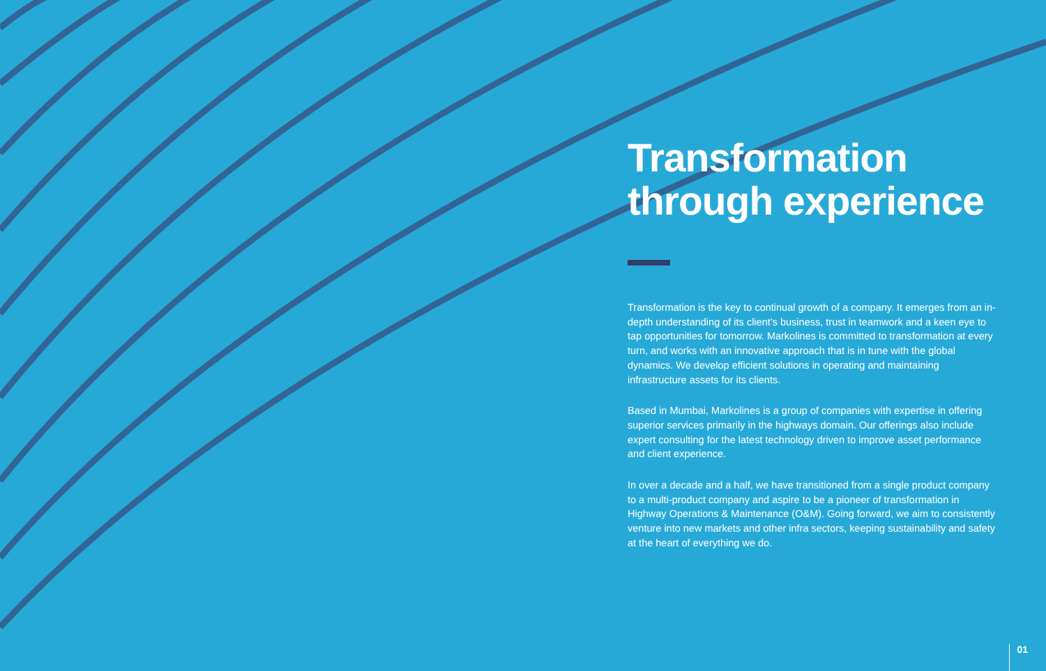Transformation through experience
Transformation is the key to continual growth of a company. It emerges from an in-depth understanding of its client’s business, trust in teamwork and a keen eye to tap opportunities for tomorrow. Markolines is committed to transformation at every turn, and works with an innovative approach that is in tune with the global dynamics. We develop efficient solutions in operating and maintaining infrastructure assets for its clients.
Based in Mumbai, Markolines is a group of companies with expertise in offering superior services primarily in the highways domain. Our offerings also include expert consulting for the latest technology driven to improve asset performance and client experience.
In over a decade and a half, we have transitioned from a single product company to a multi-product company and aspire to be a pioneer of transformation in Highway Operations & Maintenance (O&M). Going forward, we aim to consistently venture into new markets and other infra sectors, keeping sustainability and safety at the heart of everything we do.
01